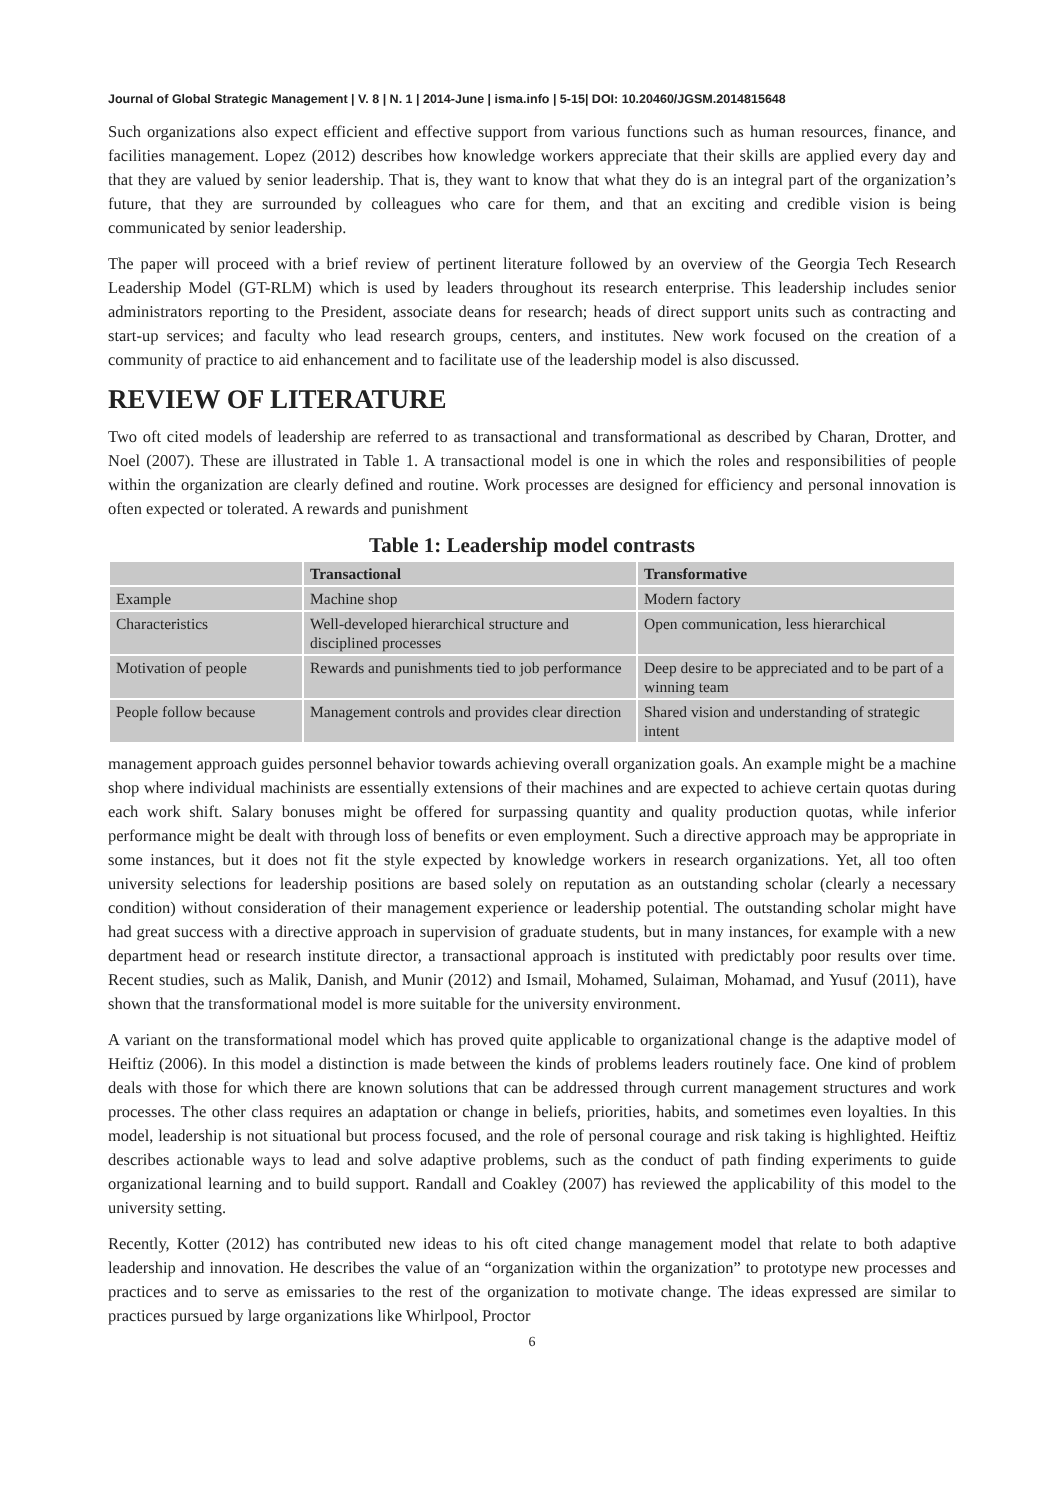Journal of Global Strategic Management | V. 8 | N. 1 | 2014-June | isma.info | 5-15| DOI: 10.20460/JGSM.2014815648
Such organizations also expect efficient and effective support from various functions such as human resources, finance, and facilities management. Lopez (2012) describes how knowledge workers appreciate that their skills are applied every day and that they are valued by senior leadership. That is, they want to know that what they do is an integral part of the organization’s future, that they are surrounded by colleagues who care for them, and that an exciting and credible vision is being communicated by senior leadership.
The paper will proceed with a brief review of pertinent literature followed by an overview of the Georgia Tech Research Leadership Model (GT-RLM) which is used by leaders throughout its research enterprise. This leadership includes senior administrators reporting to the President, associate deans for research; heads of direct support units such as contracting and start-up services; and faculty who lead research groups, centers, and institutes. New work focused on the creation of a community of practice to aid enhancement and to facilitate use of the leadership model is also discussed.
REVIEW OF LITERATURE
Two oft cited models of leadership are referred to as transactional and transformational as described by Charan, Drotter, and Noel (2007). These are illustrated in Table 1. A transactional model is one in which the roles and responsibilities of people within the organization are clearly defined and routine. Work processes are designed for efficiency and personal innovation is often expected or tolerated. A rewards and punishment
Table 1: Leadership model contrasts
| | Transactional | Transformative |
| --- | --- | --- |
| Example | Machine shop | Modern factory |
| Characteristics | Well-developed hierarchical structure and disciplined processes | Open communication, less hierarchical |
| Motivation of people | Rewards and punishments tied to job performance | Deep desire to be appreciated and to be part of a winning team |
| People follow because | Management controls and provides clear direction | Shared vision and understanding of strategic intent |
management approach guides personnel behavior towards achieving overall organization goals. An example might be a machine shop where individual machinists are essentially extensions of their machines and are expected to achieve certain quotas during each work shift. Salary bonuses might be offered for surpassing quantity and quality production quotas, while inferior performance might be dealt with through loss of benefits or even employment. Such a directive approach may be appropriate in some instances, but it does not fit the style expected by knowledge workers in research organizations. Yet, all too often university selections for leadership positions are based solely on reputation as an outstanding scholar (clearly a necessary condition) without consideration of their management experience or leadership potential. The outstanding scholar might have had great success with a directive approach in supervision of graduate students, but in many instances, for example with a new department head or research institute director, a transactional approach is instituted with predictably poor results over time. Recent studies, such as Malik, Danish, and Munir (2012) and Ismail, Mohamed, Sulaiman, Mohamad, and Yusuf (2011), have shown that the transformational model is more suitable for the university environment.
A variant on the transformational model which has proved quite applicable to organizational change is the adaptive model of Heiftiz (2006). In this model a distinction is made between the kinds of problems leaders routinely face. One kind of problem deals with those for which there are known solutions that can be addressed through current management structures and work processes. The other class requires an adaptation or change in beliefs, priorities, habits, and sometimes even loyalties. In this model, leadership is not situational but process focused, and the role of personal courage and risk taking is highlighted. Heiftiz describes actionable ways to lead and solve adaptive problems, such as the conduct of path finding experiments to guide organizational learning and to build support. Randall and Coakley (2007) has reviewed the applicability of this model to the university setting.
Recently, Kotter (2012) has contributed new ideas to his oft cited change management model that relate to both adaptive leadership and innovation. He describes the value of an “organization within the organization” to prototype new processes and practices and to serve as emissaries to the rest of the organization to motivate change. The ideas expressed are similar to practices pursued by large organizations like Whirlpool, Proctor
6